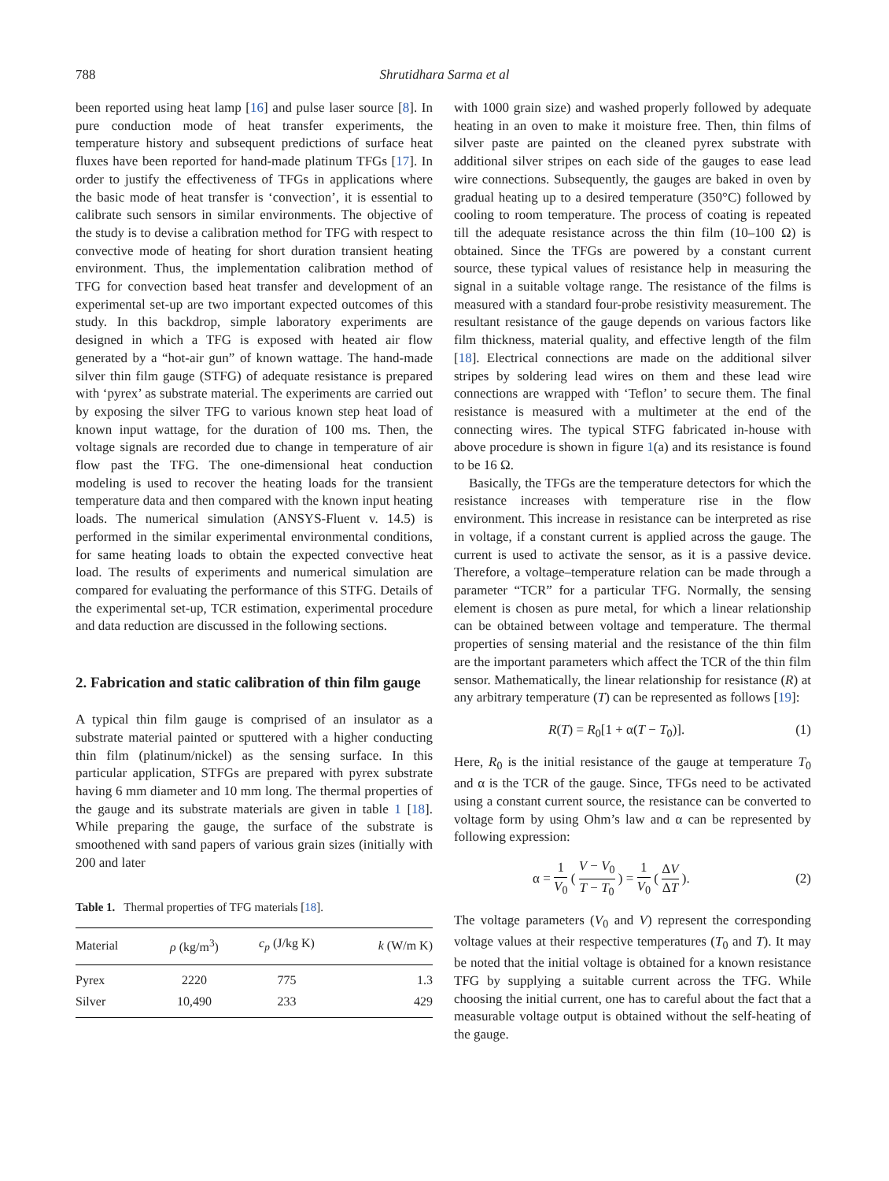788 Shrutidhara Sarma et al
been reported using heat lamp [16] and pulse laser source [8]. In pure conduction mode of heat transfer experiments, the temperature history and subsequent predictions of surface heat fluxes have been reported for hand-made platinum TFGs [17]. In order to justify the effectiveness of TFGs in applications where the basic mode of heat transfer is ‘convection’, it is essential to calibrate such sensors in similar environments. The objective of the study is to devise a calibration method for TFG with respect to convective mode of heating for short duration transient heating environment. Thus, the implementation calibration method of TFG for convection based heat transfer and development of an experimental set-up are two important expected outcomes of this study. In this backdrop, simple laboratory experiments are designed in which a TFG is exposed with heated air flow generated by a “hot-air gun” of known wattage. The hand-made silver thin film gauge (STFG) of adequate resistance is prepared with ‘pyrex’ as substrate material. The experiments are carried out by exposing the silver TFG to various known step heat load of known input wattage, for the duration of 100 ms. Then, the voltage signals are recorded due to change in temperature of air flow past the TFG. The one-dimensional heat conduction modeling is used to recover the heating loads for the transient temperature data and then compared with the known input heating loads. The numerical simulation (ANSYS-Fluent v. 14.5) is performed in the similar experimental environmental conditions, for same heating loads to obtain the expected convective heat load. The results of experiments and numerical simulation are compared for evaluating the performance of this STFG. Details of the experimental set-up, TCR estimation, experimental procedure and data reduction are discussed in the following sections.
2. Fabrication and static calibration of thin film gauge
A typical thin film gauge is comprised of an insulator as a substrate material painted or sputtered with a higher conducting thin film (platinum/nickel) as the sensing surface. In this particular application, STFGs are prepared with pyrex substrate having 6 mm diameter and 10 mm long. The thermal properties of the gauge and its substrate materials are given in table 1 [18]. While preparing the gauge, the surface of the substrate is smoothened with sand papers of various grain sizes (initially with 200 and later
Table 1. Thermal properties of TFG materials [18].
| Material | ρ (kg/m<sup>3</sup>) | c<sub>p</sub> (J/kg K) | k (W/m K) |
| --- | --- | --- | --- |
| Pyrex | 2220 | 775 | 1.3 |
| Silver | 10,490 | 233 | 429 |
with 1000 grain size) and washed properly followed by adequate heating in an oven to make it moisture free. Then, thin films of silver paste are painted on the cleaned pyrex substrate with additional silver stripes on each side of the gauges to ease lead wire connections. Subsequently, the gauges are baked in oven by gradual heating up to a desired temperature (350°C) followed by cooling to room temperature. The process of coating is repeated till the adequate resistance across the thin film (10–100 Ω) is obtained. Since the TFGs are powered by a constant current source, these typical values of resistance help in measuring the signal in a suitable voltage range. The resistance of the films is measured with a standard four-probe resistivity measurement. The resultant resistance of the gauge depends on various factors like film thickness, material quality, and effective length of the film [18]. Electrical connections are made on the additional silver stripes by soldering lead wires on them and these lead wire connections are wrapped with ‘Teflon’ to secure them. The final resistance is measured with a multimeter at the end of the connecting wires. The typical STFG fabricated in-house with above procedure is shown in figure 1(a) and its resistance is found to be 16 Ω.
Basically, the TFGs are the temperature detectors for which the resistance increases with temperature rise in the flow environment. This increase in resistance can be interpreted as rise in voltage, if a constant current is applied across the gauge. The current is used to activate the sensor, as it is a passive device. Therefore, a voltage–temperature relation can be made through a parameter “TCR” for a particular TFG. Normally, the sensing element is chosen as pure metal, for which a linear relationship can be obtained between voltage and temperature. The thermal properties of sensing material and the resistance of the thin film are the important parameters which affect the TCR of the thin film sensor. Mathematically, the linear relationship for resistance (R) at any arbitrary temperature (T) can be represented as follows [19]:
R(T) = R<sub>0</sub>[1 + α(T − T<sub>0</sub>)]. (1)
Here, R<sub>0</sub> is the initial resistance of the gauge at temperature T<sub>0</sub> and α is the TCR of the gauge. Since, TFGs need to be activated using a constant current source, the resistance can be converted to voltage form by using Ohm’s law and α can be represented by following expression:
α = 1 V<sub>0</sub> ( V − V<sub>0</sub> T − T<sub>0</sub> ) = 1 V<sub>0</sub> ( ΔV ΔT ). (2)
The voltage parameters (V<sub>0</sub> and V) represent the corresponding voltage values at their respective temperatures (T<sub>0</sub> and T). It may be noted that the initial voltage is obtained for a known resistance TFG by supplying a suitable current across the TFG. While choosing the initial current, one has to careful about the fact that a measurable voltage output is obtained without the self-heating of the gauge.